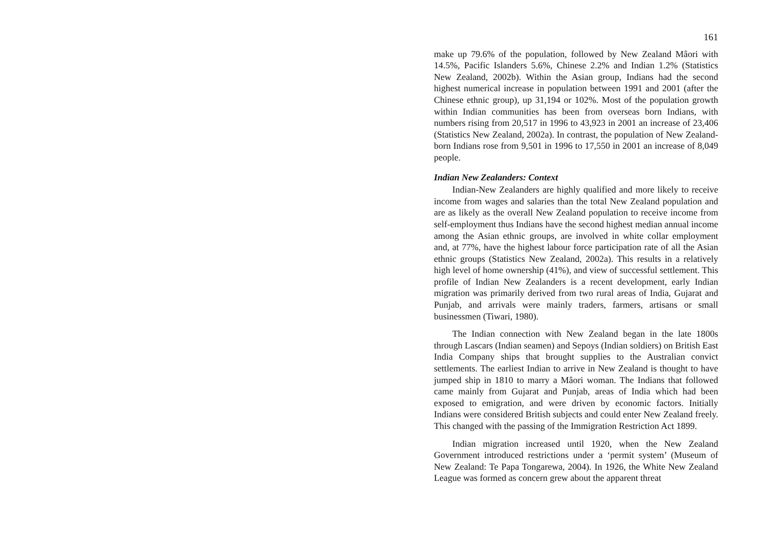161
make up 79.6% of the population, followed by New Zealand Mâori with 14.5%, Pacific Islanders 5.6%, Chinese 2.2% and Indian 1.2% (Statistics New Zealand, 2002b). Within the Asian group, Indians had the second highest numerical increase in population between 1991 and 2001 (after the Chinese ethnic group), up 31,194 or 102%. Most of the population growth within Indian communities has been from overseas born Indians, with numbers rising from 20,517 in 1996 to 43,923 in 2001 an increase of 23,406 (Statistics New Zealand, 2002a). In contrast, the population of New Zealand-born Indians rose from 9,501 in 1996 to 17,550 in 2001 an increase of 8,049 people.
Indian New Zealanders: Context
Indian-New Zealanders are highly qualified and more likely to receive income from wages and salaries than the total New Zealand population and are as likely as the overall New Zealand population to receive income from self-employment thus Indians have the second highest median annual income among the Asian ethnic groups, are involved in white collar employment and, at 77%, have the highest labour force participation rate of all the Asian ethnic groups (Statistics New Zealand, 2002a). This results in a relatively high level of home ownership (41%), and view of successful settlement. This profile of Indian New Zealanders is a recent development, early Indian migration was primarily derived from two rural areas of India, Gujarat and Punjab, and arrivals were mainly traders, farmers, artisans or small businessmen (Tiwari, 1980).
The Indian connection with New Zealand began in the late 1800s through Lascars (Indian seamen) and Sepoys (Indian soldiers) on British East India Company ships that brought supplies to the Australian convict settlements. The earliest Indian to arrive in New Zealand is thought to have jumped ship in 1810 to marry a Mâori woman. The Indians that followed came mainly from Gujarat and Punjab, areas of India which had been exposed to emigration, and were driven by economic factors. Initially Indians were considered British subjects and could enter New Zealand freely. This changed with the passing of the Immigration Restriction Act 1899.
Indian migration increased until 1920, when the New Zealand Government introduced restrictions under a ‘permit system’ (Museum of New Zealand: Te Papa Tongarewa, 2004). In 1926, the White New Zealand League was formed as concern grew about the apparent threat